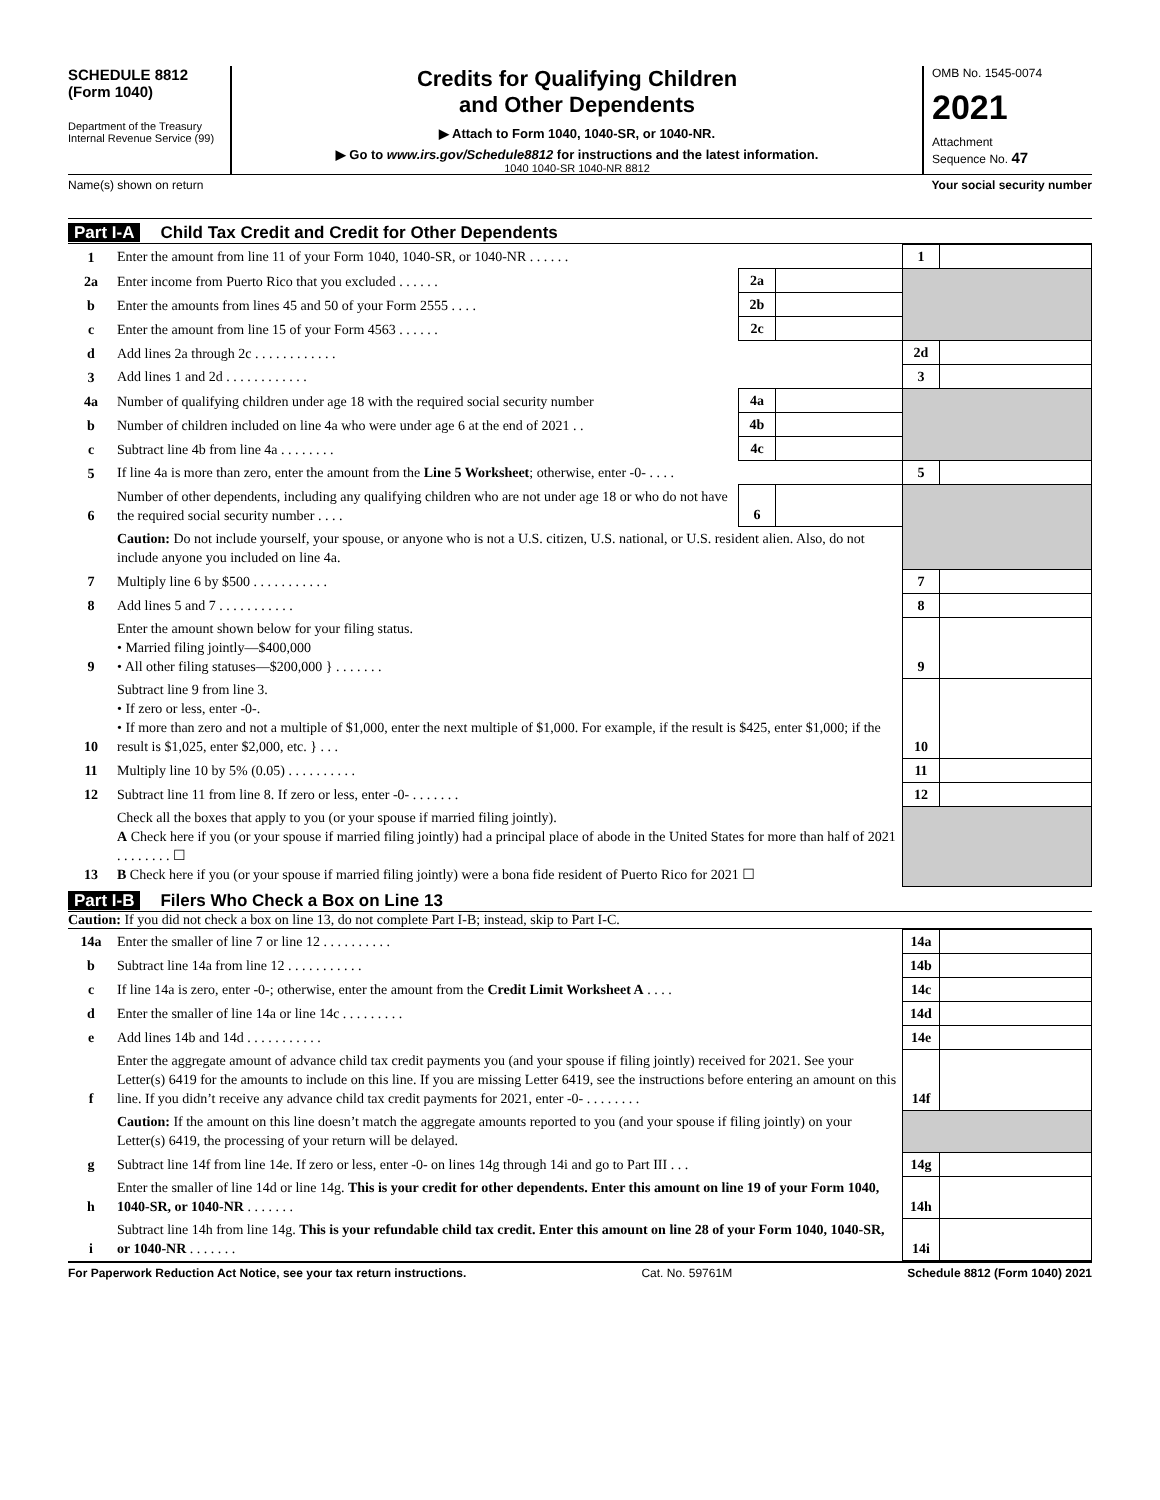SCHEDULE 8812
(Form 1040)
Department of the Treasury
Internal Revenue Service (99)
Credits for Qualifying Children
and Other Dependents
▶ Attach to Form 1040, 1040-SR, or 1040-NR.
▶ Go to www.irs.gov/Schedule8812 for instructions and the latest information.
1040 1040-SR 1040-NR 8812
OMB No. 1545-0074
2021
Attachment
Sequence No. 47
Name(s) shown on return Your social security number
Part I-A Child Tax Credit and Credit for Other Dependents
| 1 | Enter the amount from line 11 of your Form 1040, 1040-SR, or 1040-NR . . . . . . | | | 1 | |
| 2a | Enter income from Puerto Rico that you excluded . . . . . . | 2a | | | |
| b | Enter the amounts from lines 45 and 50 of your Form 2555 . . . . | 2b | | | |
| c | Enter the amount from line 15 of your Form 4563 . . . . . . | 2c | | | |
| d | Add lines 2a through 2c . . . . . . . . . . . . | | | 2d | |
| 3 | Add lines 1 and 2d . . . . . . . . . . . . | | | 3 | |
| 4a | Number of qualifying children under age 18 with the required social security number | 4a | | | |
| b | Number of children included on line 4a who were under age 6 at the end of 2021 . . | 4b | | | |
| c | Subtract line 4b from line 4a . . . . . . . . | 4c | | | |
| 5 | If line 4a is more than zero, enter the amount from the Line 5 Worksheet ; otherwise, enter -0- . . . . | | | 5 | |
| 6 | Number of other dependents, including any qualifying children who are not under age 18 or who do not have the required social security number . . . . | 6 | | | |
| | Caution: Do not include yourself, your spouse, or anyone who is not a U.S. citizen, U.S. national, or U.S. resident alien. Also, do not include anyone you included on line 4a. | | | | |
| 7 | Multiply line 6 by $500 . . . . . . . . . . . | | | 7 | |
| 8 | Add lines 5 and 7 . . . . . . . . . . . | | | 8 | |
| 9 | Enter the amount shown below for your filing status. • Married filing jointly—$400,000 • All other filing statuses—$200,000 } . . . . . . . | | | 9 | |
| 10 | Subtract line 9 from line 3. • If zero or less, enter -0-. • If more than zero and not a multiple of $1,000, enter the next multiple of $1,000. For example, if the result is $425, enter $1,000; if the result is $1,025, enter $2,000, etc. } . . . | | | 10 | |
| 11 | Multiply line 10 by 5% (0.05) . . . . . . . . . . | | | 11 | |
| 12 | Subtract line 11 from line 8. If zero or less, enter -0- . . . . . . . | | | 12 | |
| 13 | Check all the boxes that apply to you (or your spouse if married filing jointly). A Check here if you (or your spouse if married filing jointly) had a principal place of abode in the United States for more than half of 2021 . . . . . . . . ☐ B Check here if you (or your spouse if married filing jointly) were a bona fide resident of Puerto Rico for 2021 ☐ | | | | |
Part I-B Filers Who Check a Box on Line 13
Caution: If you did not check a box on line 13, do not complete Part I-B; instead, skip to Part I-C.
| 14a | Enter the smaller of line 7 or line 12 . . . . . . . . . . | 14a | |
| b | Subtract line 14a from line 12 . . . . . . . . . . . | 14b | |
| c | If line 14a is zero, enter -0-; otherwise, enter the amount from the Credit Limit Worksheet A . . . . | 14c | |
| d | Enter the smaller of line 14a or line 14c . . . . . . . . . | 14d | |
| e | Add lines 14b and 14d . . . . . . . . . . . | 14e | |
| f | Enter the aggregate amount of advance child tax credit payments you (and your spouse if filing jointly) received for 2021. See your Letter(s) 6419 for the amounts to include on this line. If you are missing Letter 6419, see the instructions before entering an amount on this line. If you didn’t receive any advance child tax credit payments for 2021, enter -0- . . . . . . . . | 14f | |
| | Caution: If the amount on this line doesn’t match the aggregate amounts reported to you (and your spouse if filing jointly) on your Letter(s) 6419, the processing of your return will be delayed. | | |
| g | Subtract line 14f from line 14e. If zero or less, enter -0- on lines 14g through 14i and go to Part III . . . | 14g | |
| h | Enter the smaller of line 14d or line 14g. This is your credit for other dependents. Enter this amount on line 19 of your Form 1040, 1040-SR, or 1040-NR . . . . . . . | 14h | |
| i | Subtract line 14h from line 14g. This is your refundable child tax credit. Enter this amount on line 28 of your Form 1040, 1040-SR, or 1040-NR . . . . . . . | 14i | |
For Paperwork Reduction Act Notice, see your tax return instructions. Cat. No. 59761M Schedule 8812 (Form 1040) 2021